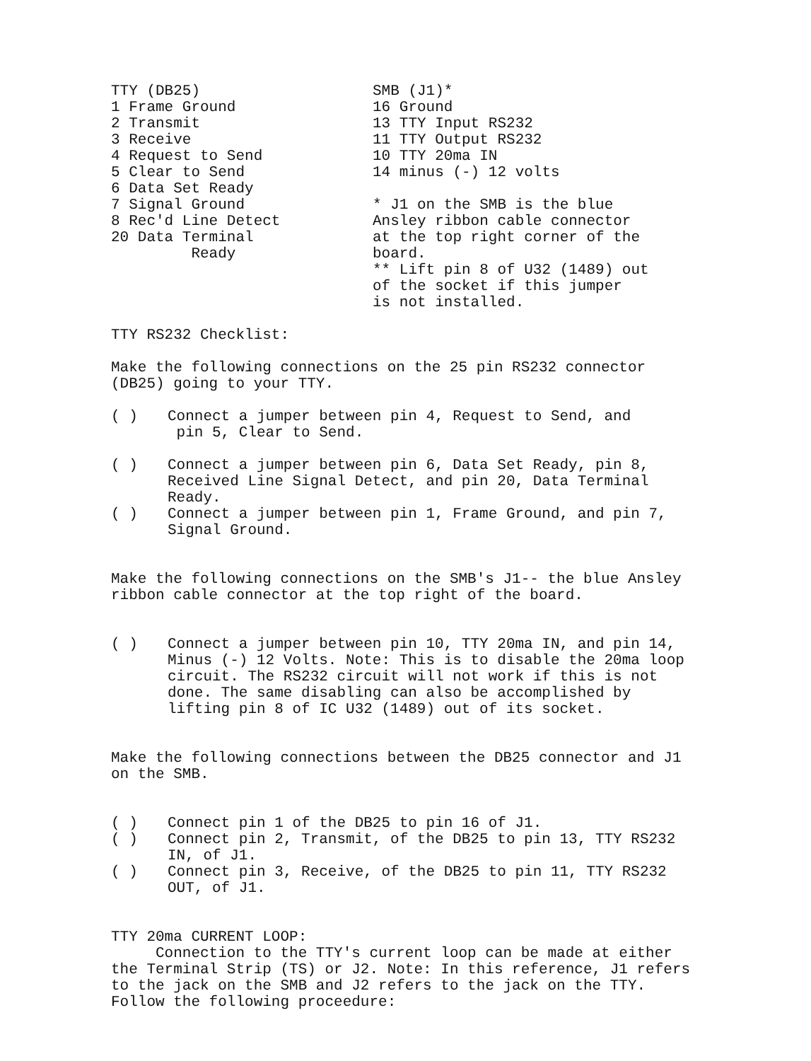TTY (DB25) 1 Frame Ground 2 Transmit 3 Receive 4 Request to Send 5 Clear to Send 6 Data Set Ready 7 Signal Ground 8 Rec'd Line Detect 20 Data Terminal Ready
SMB (J1)* 16 Ground 13 TTY Input RS232 11 TTY Output RS232 10 TTY 20ma IN 14 minus (-) 12 volts * J1 on the SMB is the blue Ansley ribbon cable connector at the top right corner of the board. ** Lift pin 8 of U32 (1489) out of the socket if this jumper is not installed.
TTY RS232 Checklist:
Make the following connections on the 25 pin RS232 connector (DB25) going to your TTY.
( ) Connect a jumper between pin 4, Request to Send, and
pin 5, Clear to Send.
( ) Connect a jumper between pin 6, Data Set Ready, pin 8, Received Line Signal Detect, and pin 20, Data Terminal Ready.
( ) Connect a jumper between pin 1, Frame Ground, and pin 7, Signal Ground.
Make the following connections on the SMB's J1-- the blue Ansley ribbon cable connector at the top right of the board.
( ) Connect a jumper between pin 10, TTY 20ma IN, and pin 14, Minus (-) 12 Volts. Note: This is to disable the 20ma loop circuit. The RS232 circuit will not work if this is not done. The same disabling can also be accomplished by lifting pin 8 of IC U32 (1489) out of its socket.
Make the following connections between the DB25 connector and J1 on the SMB.
( ) Connect pin 1 of the DB25 to pin 16 of J1.
( ) Connect pin 2, Transmit, of the DB25 to pin 13, TTY RS232 IN, of J1.
( ) Connect pin 3, Receive, of the DB25 to pin 11, TTY RS232 OUT, of J1.
TTY 20ma CURRENT LOOP:
Connection to the TTY's current loop can be made at either the Terminal Strip (TS) or J2. Note: In this reference, J1 refers to the jack on the SMB and J2 refers to the jack on the TTY. Follow the following proceedure: